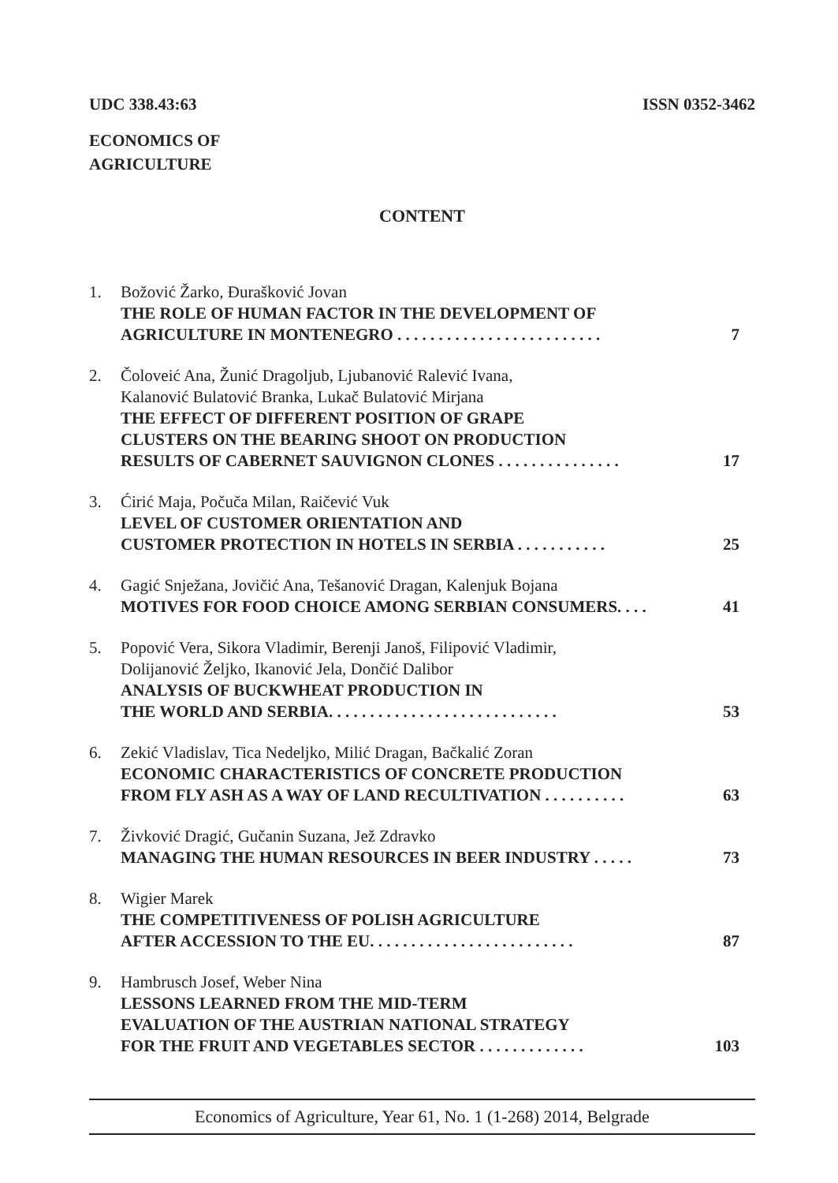UDC 338.43:63 ISSN 0352-3462
ECONOMICS OF
AGRICULTURE
CONTENT
1. Božović Žarko, Đurašković Jovan
THE ROLE OF HUMAN FACTOR IN THE DEVELOPMENT OF
AGRICULTURE IN MONTENEGRO . . . . . . . . . . . . . . . . . . . . . . . . . 7
2. Čoloveić Ana, Žunić Dragoljub, Ljubanović Ralević Ivana,
Kalanović Bulatović Branka, Lukač Bulatović Mirjana
THE EFFECT OF DIFFERENT POSITION OF GRAPE
CLUSTERS ON THE BEARING SHOOT ON PRODUCTION
RESULTS OF CABERNET SAUVIGNON CLONES . . . . . . . . . . . . . . . 17
3. Ćirić Maja, Počuča Milan, Raičević Vuk
LEVEL OF CUSTOMER ORIENTATION AND
CUSTOMER PROTECTION IN HOTELS IN SERBIA . . . . . . . . . . . 25
4. Gagić Snježana, Jovičić Ana, Tešanović Dragan, Kalenjuk Bojana
MOTIVES FOR FOOD CHOICE AMONG SERBIAN CONSUMERS. . . . 41
5. Popović Vera, Sikora Vladimir, Berenji Janoš, Filipović Vladimir,
Dolijanović Željko, Ikanović Jela, Dončić Dalibor
ANALYSIS OF BUCKWHEAT PRODUCTION IN
THE WORLD AND SERBIA. . . . . . . . . . . . . . . . . . . . . . . . . . . . 53
6. Zekić Vladislav, Tica Nedeljko, Milić Dragan, Bačkalić Zoran
ECONOMIC CHARACTERISTICS OF CONCRETE PRODUCTION
FROM FLY ASH AS A WAY OF LAND RECULTIVATION . . . . . . . . . . 63
7. Živković Dragić, Gučanin Suzana, Jež Zdravko
MANAGING THE HUMAN RESOURCES IN BEER INDUSTRY . . . . . 73
8. Wigier Marek
THE COMPETITIVENESS OF POLISH AGRICULTURE
AFTER ACCESSION TO THE EU. . . . . . . . . . . . . . . . . . . . . . . . . 87
9. Hambrusch Josef, Weber Nina
LESSONS LEARNED FROM THE MID-TERM
EVALUATION OF THE AUSTRIAN NATIONAL STRATEGY
FOR THE FRUIT AND VEGETABLES SECTOR . . . . . . . . . . . . . 103
Economics of Agriculture, Year 61, No. 1 (1-268) 2014, Belgrade